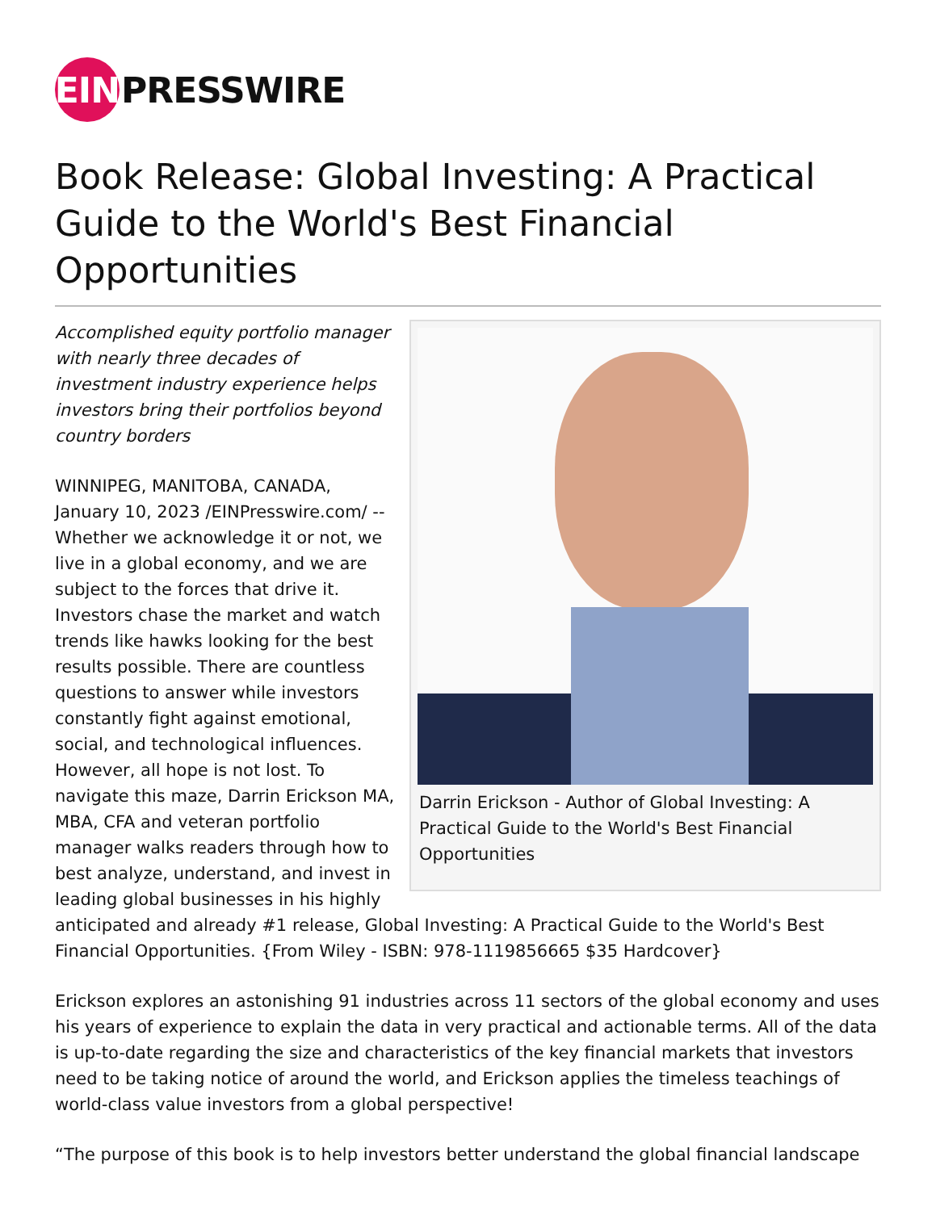EIN
PRESSWIRE
Book Release: Global Investing: A Practical Guide to the World's Best Financial Opportunities
Darrin Erickson - Author of Global Investing: A Practical Guide to the World's Best Financial Opportunities
Accomplished equity portfolio manager with nearly three decades of investment industry experience helps investors bring their portfolios beyond country borders
WINNIPEG, MANITOBA, CANADA, January 10, 2023 /EINPresswire.com/ -- Whether we acknowledge it or not, we live in a global economy, and we are subject to the forces that drive it. Investors chase the market and watch trends like hawks looking for the best results possible. There are countless questions to answer while investors constantly fight against emotional, social, and technological influences. However, all hope is not lost. To navigate this maze, Darrin Erickson MA, MBA, CFA and veteran portfolio manager walks readers through how to best analyze, understand, and invest in leading global businesses in his highly anticipated and already #1 release, Global Investing: A Practical Guide to the World's Best Financial Opportunities. {From Wiley - ISBN: 978-1119856665 $35 Hardcover}
Erickson explores an astonishing 91 industries across 11 sectors of the global economy and uses his years of experience to explain the data in very practical and actionable terms. All of the data is up-to-date regarding the size and characteristics of the key financial markets that investors need to be taking notice of around the world, and Erickson applies the timeless teachings of world-class value investors from a global perspective!
“The purpose of this book is to help investors better understand the global financial landscape